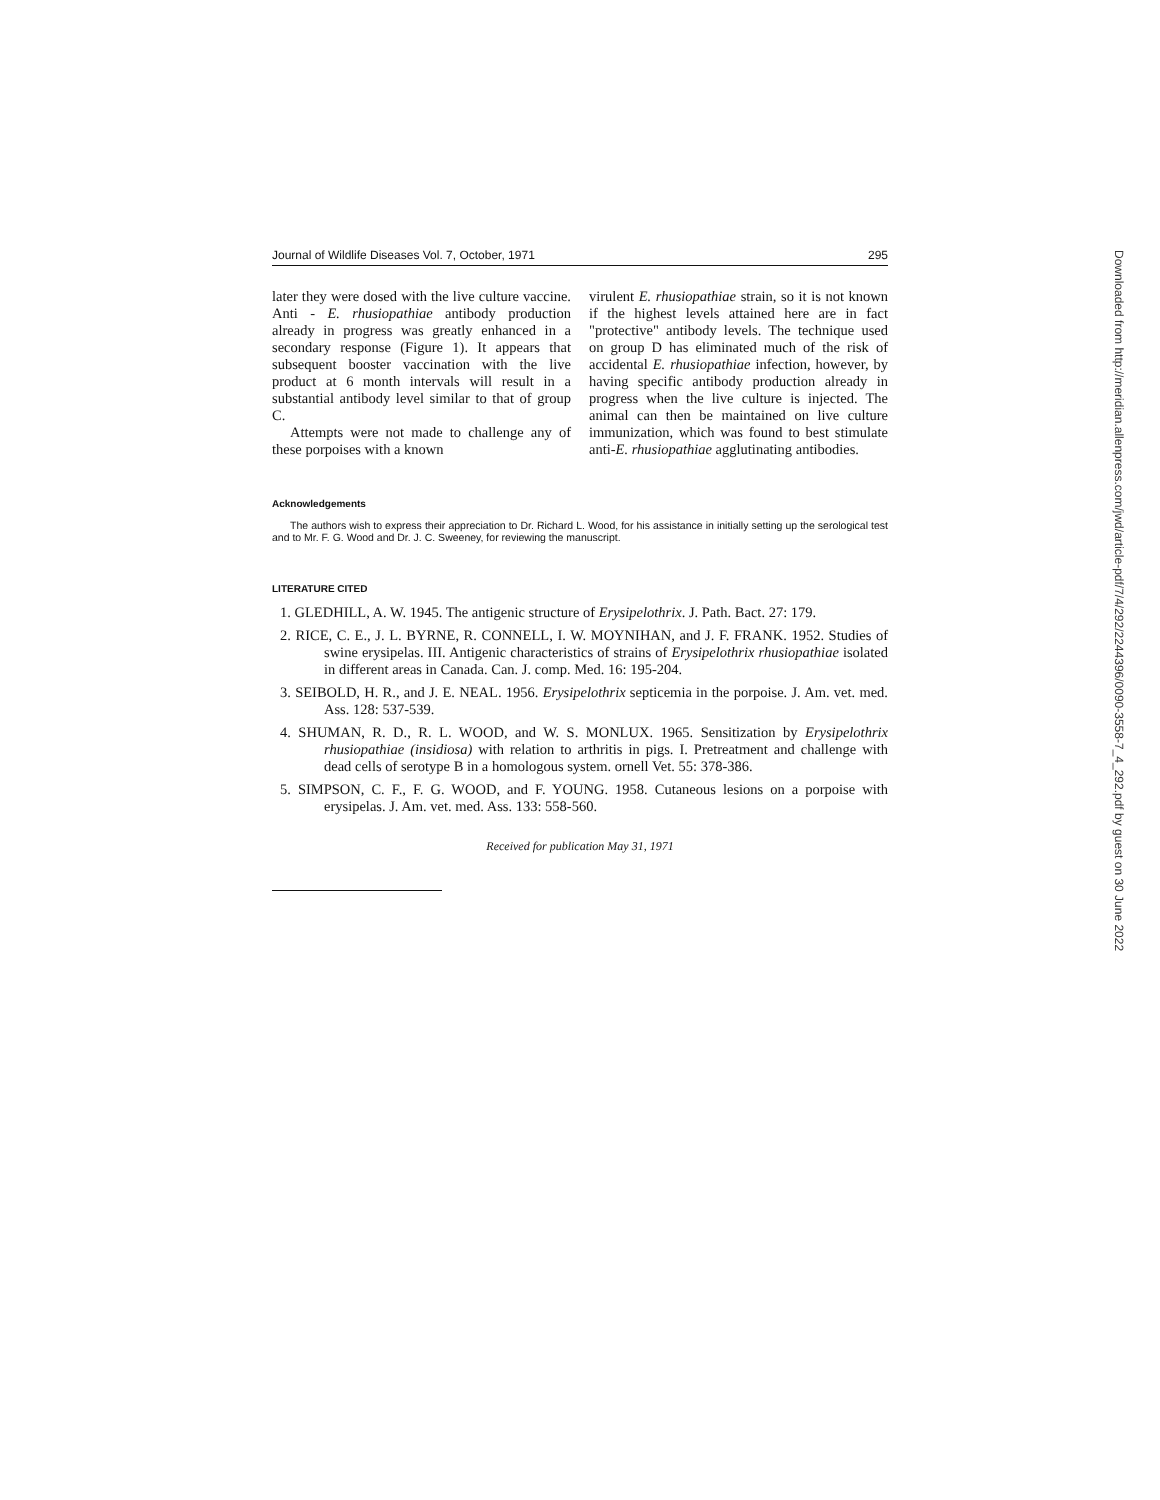Journal of Wildlife Diseases Vol. 7, October, 1971 295
later they were dosed with the live culture vaccine. Anti - E. rhusiopathiae antibody production already in progress was greatly enhanced in a secondary response (Figure 1). It appears that subsequent booster vaccination with the live product at 6 month intervals will result in a substantial antibody level similar to that of group C.
Attempts were not made to challenge any of these porpoises with a known
virulent E. rhusiopathiae strain, so it is not known if the highest levels attained here are in fact "protective" antibody levels. The technique used on group D has eliminated much of the risk of accidental E. rhusiopathiae infection, however, by having specific antibody production already in progress when the live culture is injected. The animal can then be maintained on live culture immunization, which was found to best stimulate anti-E. rhusiopathiae agglutinating antibodies.
Acknowledgements
The authors wish to express their appreciation to Dr. Richard L. Wood, for his assistance in initially setting up the serological test and to Mr. F. G. Wood and Dr. J. C. Sweeney, for reviewing the manuscript.
LITERATURE CITED
1. GLEDHILL, A. W. 1945. The antigenic structure of Erysipelothrix. J. Path. Bact. 27: 179.
2. RICE, C. E., J. L. BYRNE, R. CONNELL, I. W. MOYNIHAN, and J. F. FRANK. 1952. Studies of swine erysipelas. III. Antigenic characteristics of strains of Erysipelothrix rhusiopathiae isolated in different areas in Canada. Can. J. comp. Med. 16: 195-204.
3. SEIBOLD, H. R., and J. E. NEAL. 1956. Erysipelothrix septicemia in the porpoise. J. Am. vet. med. Ass. 128: 537-539.
4. SHUMAN, R. D., R. L. WOOD, and W. S. MONLUX. 1965. Sensitization by Erysipelothrix rhusiopathiae (insidiosa) with relation to arthritis in pigs. I. Pretreatment and challenge with dead cells of serotype B in a homologous system. ornell Vet. 55: 378-386.
5. SIMPSON, C. F., F. G. WOOD, and F. YOUNG. 1958. Cutaneous lesions on a porpoise with erysipelas. J. Am. vet. med. Ass. 133: 558-560.
Received for publication May 31, 1971
Downloaded from http://meridian.allenpress.com/jwd/article-pdf/7/4/292/2244396/0090-3558-7_4_292.pdf by guest on 30 June 2022